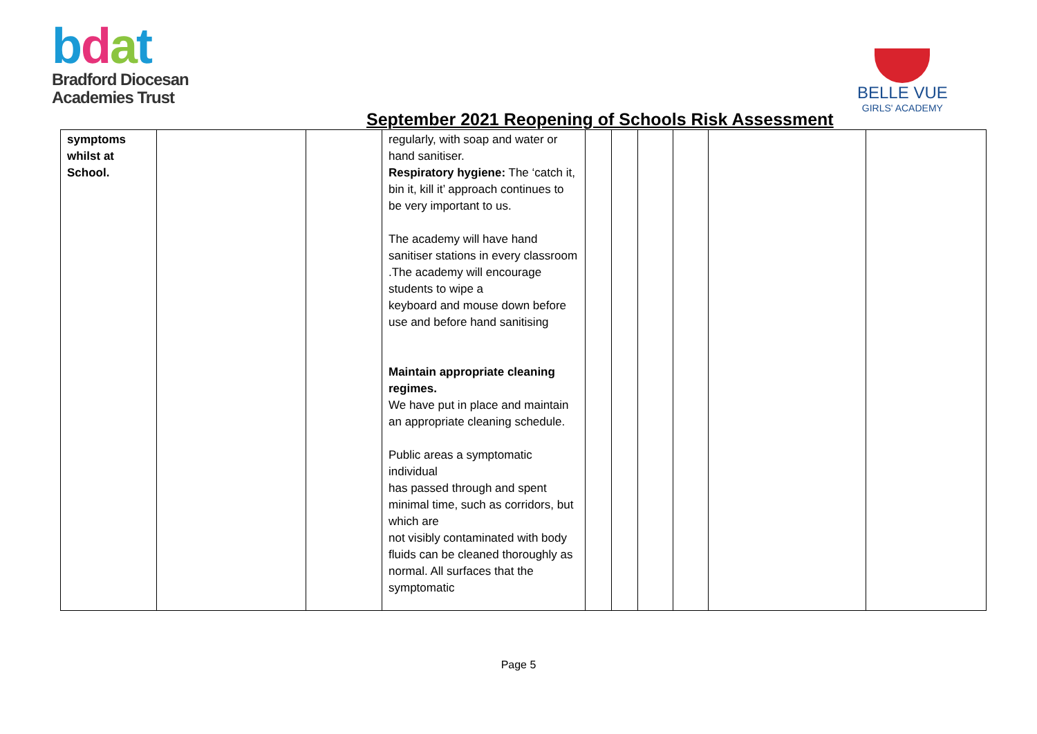bdat
Bradford Diocesan
Academies Trust
BELLE VUE
GIRLS' ACADEMY
September 2021 Reopening of Schools Risk Assessment
| symptoms whilst at School. | | | regularly, with soap and water or hand sanitiser. Respiratory hygiene: The ‘catch it, bin it, kill it’ approach continues to be very important to us. The academy will have hand sanitiser stations in every classroom .The academy will encourage students to wipe a keyboard and mouse down before use and before hand sanitising Maintain appropriate cleaning regimes. We have put in place and maintain an appropriate cleaning schedule. Public areas a symptomatic individual has passed through and spent minimal time, such as corridors, but which are not visibly contaminated with body fluids can be cleaned thoroughly as normal. All surfaces that the symptomatic | | | | | | |
Page 5